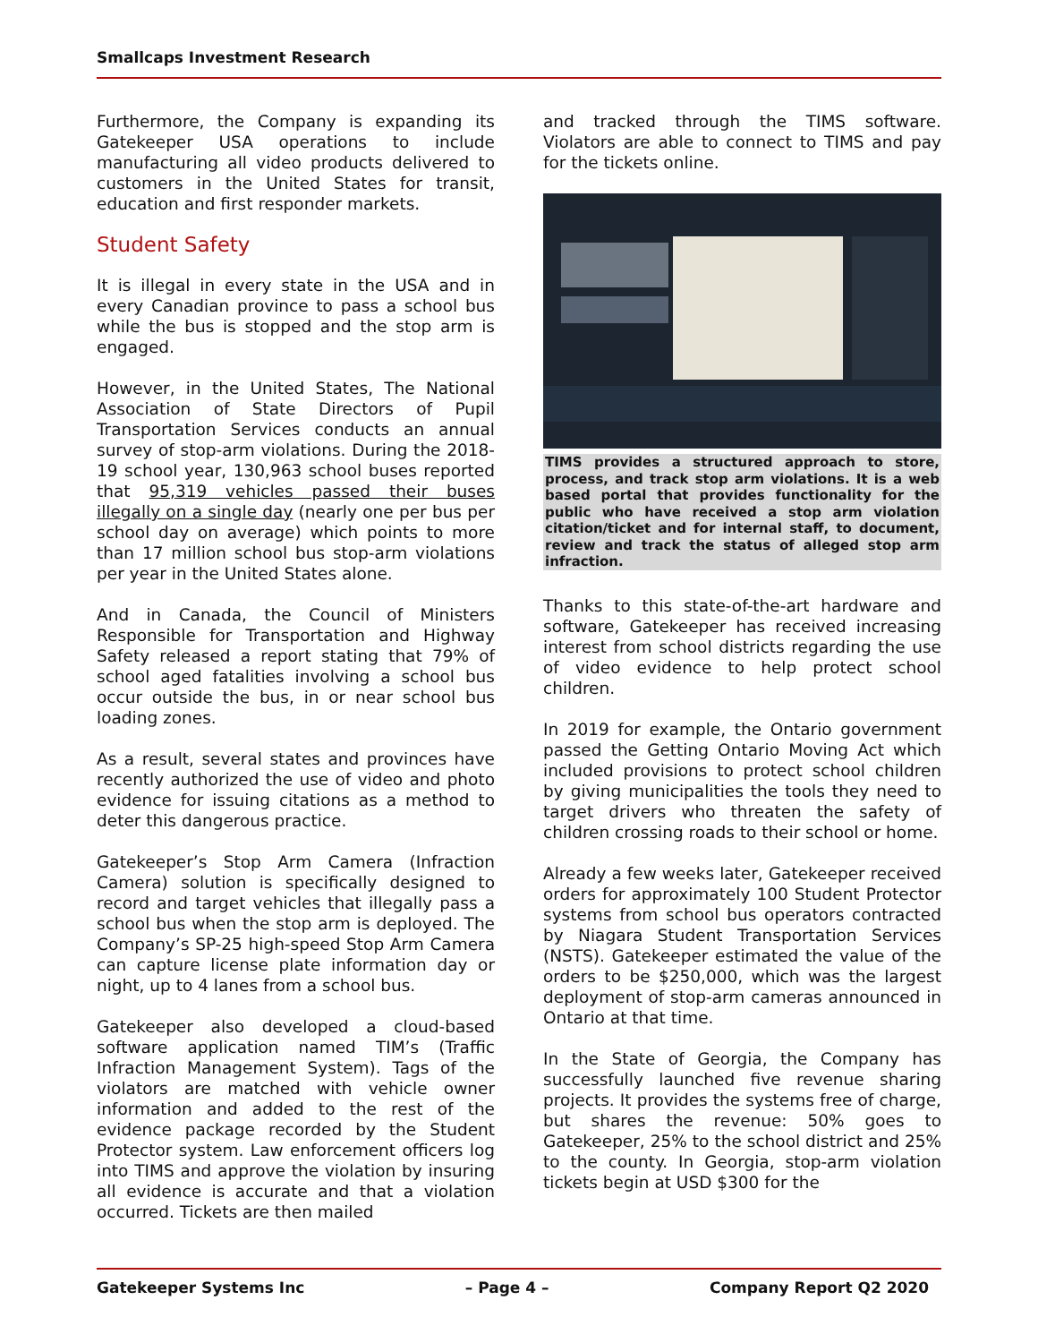Smallcaps Investment Research
Furthermore, the Company is expanding its Gatekeeper USA operations to include manufacturing all video products delivered to customers in the United States for transit, education and first responder markets.
Student Safety
It is illegal in every state in the USA and in every Canadian province to pass a school bus while the bus is stopped and the stop arm is engaged.
However, in the United States, The National Association of State Directors of Pupil Transportation Services conducts an annual survey of stop-arm violations. During the 2018-19 school year, 130,963 school buses reported that 95,319 vehicles passed their buses illegally on a single day (nearly one per bus per school day on average) which points to more than 17 million school bus stop-arm violations per year in the United States alone.
And in Canada, the Council of Ministers Responsible for Transportation and Highway Safety released a report stating that 79% of school aged fatalities involving a school bus occur outside the bus, in or near school bus loading zones.
As a result, several states and provinces have recently authorized the use of video and photo evidence for issuing citations as a method to deter this dangerous practice.
Gatekeeper’s Stop Arm Camera (Infraction Camera) solution is specifically designed to record and target vehicles that illegally pass a school bus when the stop arm is deployed. The Company’s SP-25 high-speed Stop Arm Camera can capture license plate information day or night, up to 4 lanes from a school bus.
Gatekeeper also developed a cloud-based software application named TIM’s (Traffic Infraction Management System). Tags of the violators are matched with vehicle owner information and added to the rest of the evidence package recorded by the Student Protector system. Law enforcement officers log into TIMS and approve the violation by insuring all evidence is accurate and that a violation occurred. Tickets are then mailed
and tracked through the TIMS software. Violators are able to connect to TIMS and pay for the tickets online.
TIMS provides a structured approach to store, process, and track stop arm violations. It is a web based portal that provides functionality for the public who have received a stop arm violation citation/ticket and for internal staff, to document, review and track the status of alleged stop arm infraction.
Thanks to this state-of-the-art hardware and software, Gatekeeper has received increasing interest from school districts regarding the use of video evidence to help protect school children.
In 2019 for example, the Ontario government passed the Getting Ontario Moving Act which included provisions to protect school children by giving municipalities the tools they need to target drivers who threaten the safety of children crossing roads to their school or home.
Already a few weeks later, Gatekeeper received orders for approximately 100 Student Protector systems from school bus operators contracted by Niagara Student Transportation Services (NSTS). Gatekeeper estimated the value of the orders to be $250,000, which was the largest deployment of stop-arm cameras announced in Ontario at that time.
In the State of Georgia, the Company has successfully launched five revenue sharing projects. It provides the systems free of charge, but shares the revenue: 50% goes to Gatekeeper, 25% to the school district and 25% to the county. In Georgia, stop-arm violation tickets begin at USD $300 for the
Gatekeeper Systems Inc – Page 4 – Company Report Q2 2020